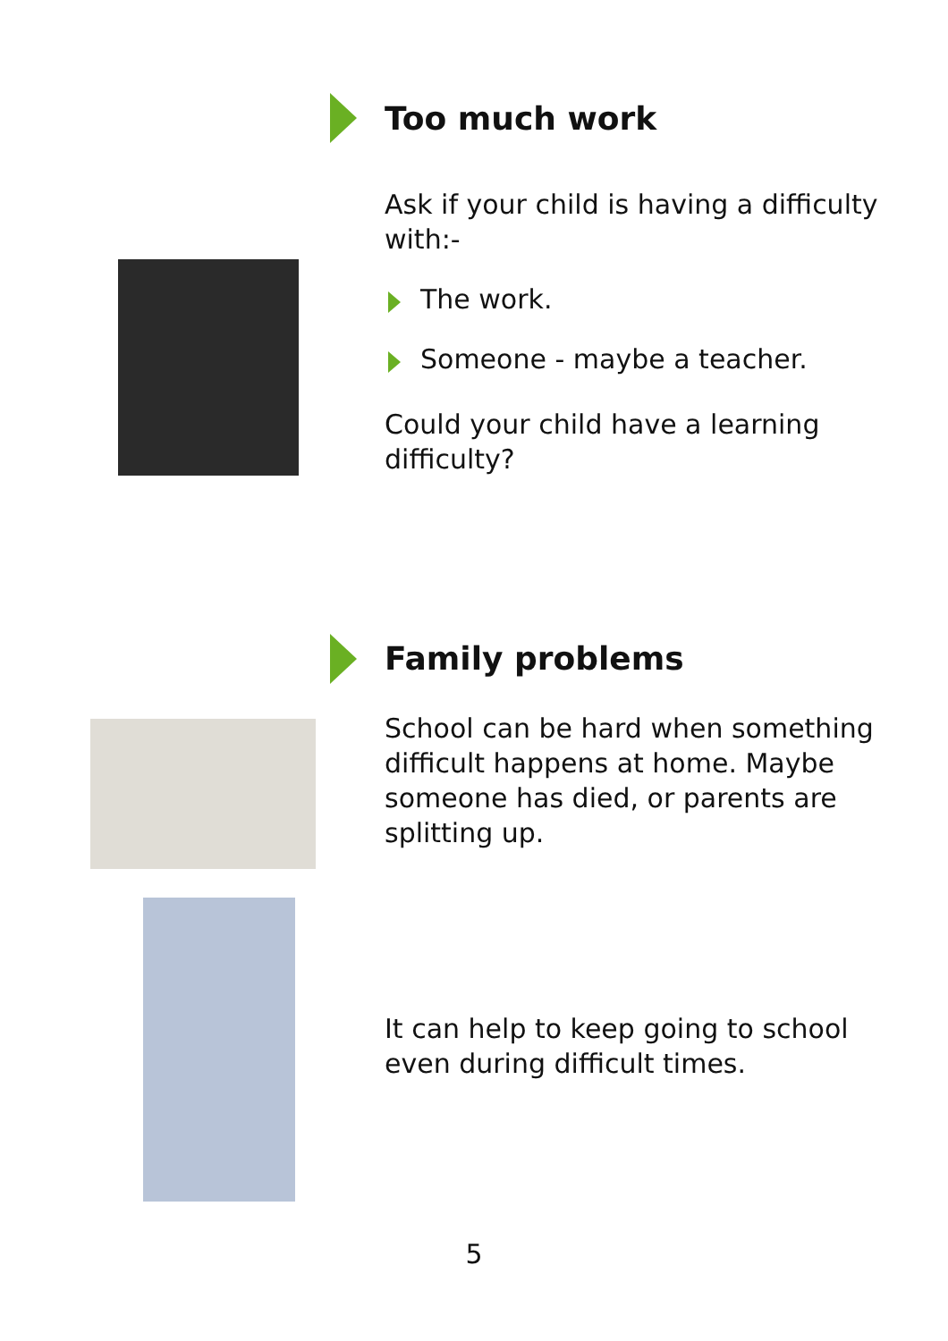Too much work
Ask if your child is having a difficulty with:-
The work.
Someone - maybe a teacher.
Could your child have a learning difficulty?
Family problems
School can be hard when something difficult happens at home. Maybe someone has died, or parents are splitting up.
It can help to keep going to school even during difficult times.
5